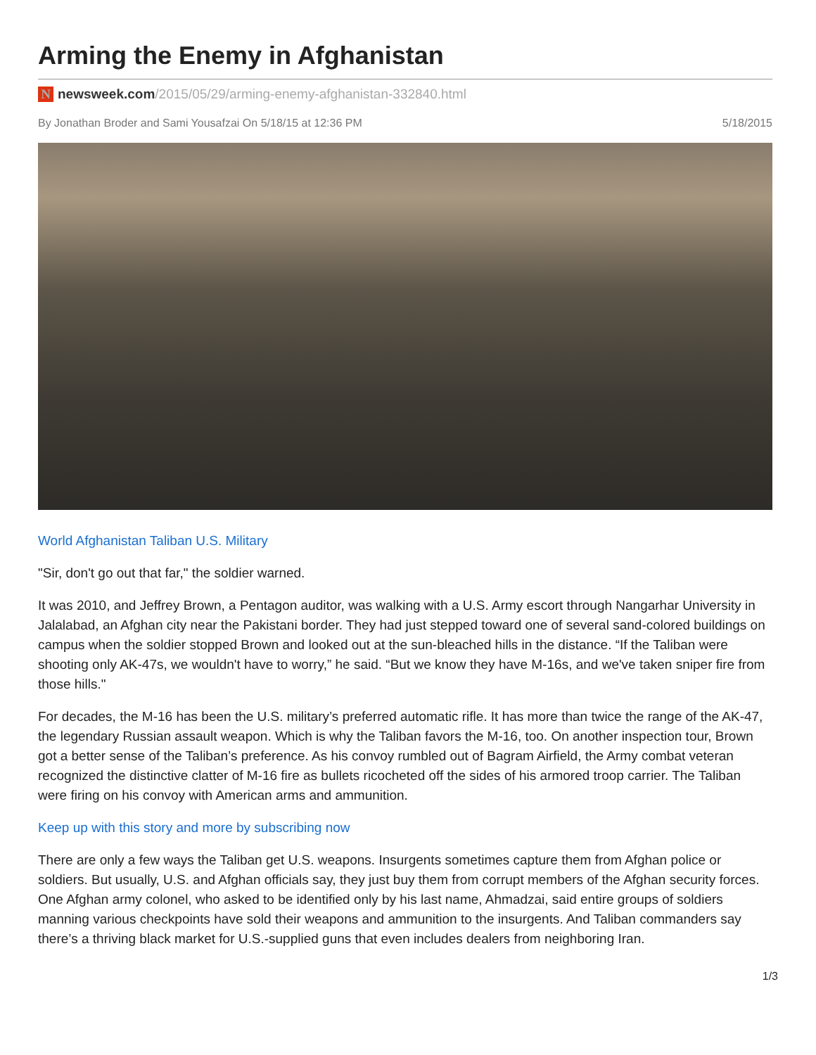Arming the Enemy in Afghanistan
Nnewsweek.com /2015/05/29/arming-enemy-afghanistan-332840.html
By Jonathan Broder and Sami Yousafzai On 5/18/15 at 12:36 PM
5/18/2015
World Afghanistan Taliban U.S. Military
"Sir, don't go out that far," the soldier warned.
It was 2010, and Jeffrey Brown, a Pentagon auditor, was walking with a U.S. Army escort through Nangarhar University in Jalalabad, an Afghan city near the Pakistani border. They had just stepped toward one of several sand-colored buildings on campus when the soldier stopped Brown and looked out at the sun-bleached hills in the distance. “If the Taliban were shooting only AK-47s, we wouldn't have to worry,” he said. “But we know they have M-16s, and we've taken sniper fire from those hills."
For decades, the M-16 has been the U.S. military’s preferred automatic rifle. It has more than twice the range of the AK-47, the legendary Russian assault weapon. Which is why the Taliban favors the M-16, too. On another inspection tour, Brown got a better sense of the Taliban’s preference. As his convoy rumbled out of Bagram Airfield, the Army combat veteran recognized the distinctive clatter of M-16 fire as bullets ricocheted off the sides of his armored troop carrier. The Taliban were firing on his convoy with American arms and ammunition.
Keep up with this story and more by subscribing now
There are only a few ways the Taliban get U.S. weapons. Insurgents sometimes capture them from Afghan police or soldiers. But usually, U.S. and Afghan officials say, they just buy them from corrupt members of the Afghan security forces. One Afghan army colonel, who asked to be identified only by his last name, Ahmadzai, said entire groups of soldiers manning various checkpoints have sold their weapons and ammunition to the insurgents. And Taliban commanders say there’s a thriving black market for U.S.-supplied guns that even includes dealers from neighboring Iran.
1/3